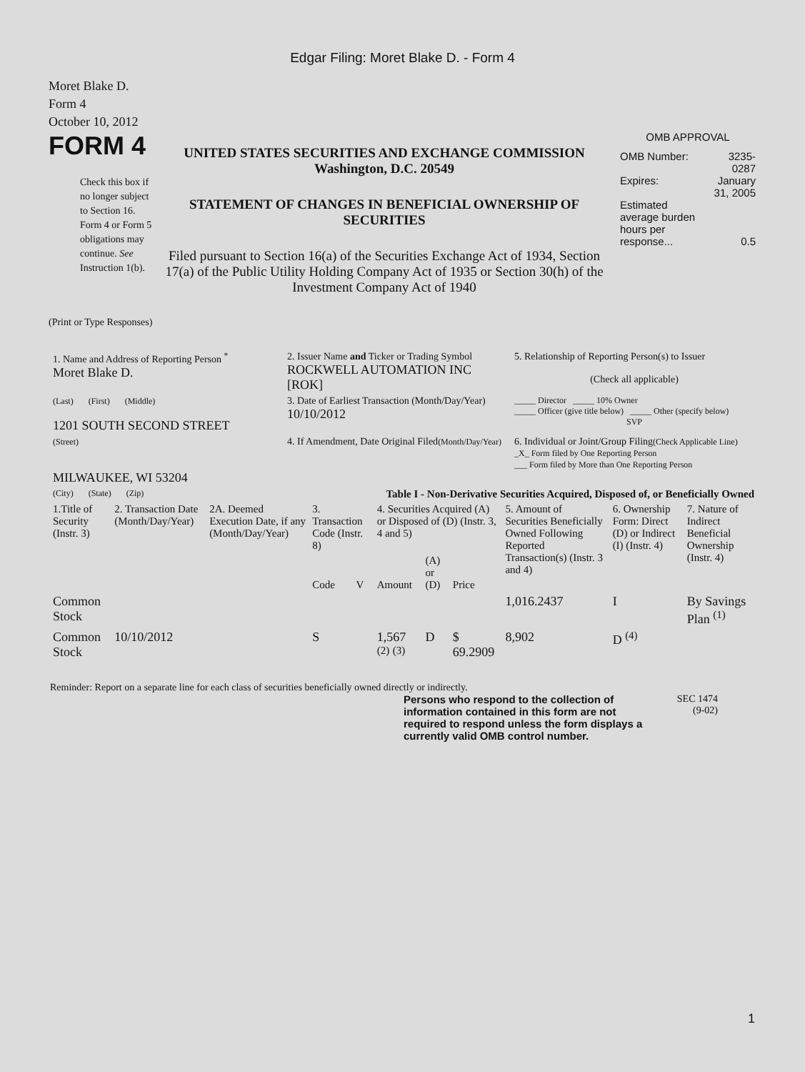Edgar Filing: Moret Blake D. - Form 4
Moret Blake D.
Form 4
October 10, 2012
FORM 4
Check this box if no longer subject to Section 16. Form 4 or Form 5 obligations may continue. See Instruction 1(b).
UNITED STATES SECURITIES AND EXCHANGE COMMISSION
Washington, D.C. 20549
STATEMENT OF CHANGES IN BENEFICIAL OWNERSHIP OF SECURITIES
Filed pursuant to Section 16(a) of the Securities Exchange Act of 1934, Section 17(a) of the Public Utility Holding Company Act of 1935 or Section 30(h) of the Investment Company Act of 1940
OMB APPROVAL
| OMB Number: | 3235-0287 |
| Expires: | January 31, 2005 |
| Estimated average burden hours per response... | 0.5 |
(Print or Type Responses)
| 1. Name and Address of Reporting Person <sup>*</sup> Moret Blake D. | 2. Issuer Name and Ticker or Trading Symbol ROCKWELL AUTOMATION INC [ROK] | 5. Relationship of Reporting Person(s) to Issuer (Check all applicable) |
| (Last) (First) (Middle) 1201 SOUTH SECOND STREET | 3. Date of Earliest Transaction (Month/Day/Year) 10/10/2012 | _____ Director _____ 10% Owner _____ Officer (give title below) _____ Other (specify below) SVP |
| (Street) MILWAUKEE, WI 53204 | 4. If Amendment, Date Original Filed (Month/Day/Year) | 6. Individual or Joint/Group Filing (Check Applicable Line) _X_ Form filed by One Reporting Person ___ Form filed by More than One Reporting Person |
| (City) (State) (Zip) | Table I - Non-Derivative Securities Acquired, Disposed of, or Beneficially Owned | |
| 1.Title of Security (Instr. 3) | 2. Transaction Date (Month/Day/Year) | 2A. Deemed Execution Date, if any (Month/Day/Year) | 3. Transaction Code (Instr. 8) | | 4. Securities Acquired (A) or Disposed of (D) (Instr. 3, 4 and 5) | | | 5. Amount of Securities Beneficially Owned Following Reported Transaction(s) (Instr. 3 and 4) | 6. Ownership Form: Direct (D) or Indirect (I) (Instr. 4) | 7. Nature of Indirect Beneficial Ownership (Instr. 4) |
| --- | --- | --- | --- | --- | --- | --- | --- | --- | --- | --- |
| | | | Code | V | Amount | (A) or (D) | Price | | | |
| Common Stock | | | | | | | | 1,016.2437 | I | By Savings Plan <sup>(1)</sup> |
| Common Stock | 10/10/2012 | | S | | 1,567 <sup>(2)</sup> <sup>(3)</sup> | D | $ 69.2909 | 8,902 | D <sup>(4)</sup> | |
Reminder: Report on a separate line for each class of securities beneficially owned directly or indirectly.
Persons who respond to the collection of information contained in this form are not required to respond unless the form displays a currently valid OMB control number.
SEC 1474
(9-02)
1